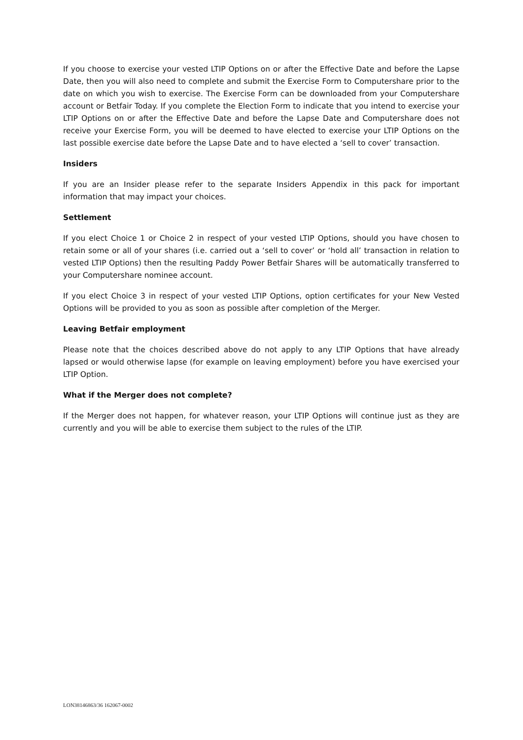If you choose to exercise your vested LTIP Options on or after the Effective Date and before the Lapse Date, then you will also need to complete and submit the Exercise Form to Computershare prior to the date on which you wish to exercise. The Exercise Form can be downloaded from your Computershare account or Betfair Today. If you complete the Election Form to indicate that you intend to exercise your LTIP Options on or after the Effective Date and before the Lapse Date and Computershare does not receive your Exercise Form, you will be deemed to have elected to exercise your LTIP Options on the last possible exercise date before the Lapse Date and to have elected a ‘sell to cover’ transaction.
Insiders
If you are an Insider please refer to the separate Insiders Appendix in this pack for important information that may impact your choices.
Settlement
If you elect Choice 1 or Choice 2 in respect of your vested LTIP Options, should you have chosen to retain some or all of your shares (i.e. carried out a ‘sell to cover’ or ‘hold all’ transaction in relation to vested LTIP Options) then the resulting Paddy Power Betfair Shares will be automatically transferred to your Computershare nominee account.
If you elect Choice 3 in respect of your vested LTIP Options, option certificates for your New Vested Options will be provided to you as soon as possible after completion of the Merger.
Leaving Betfair employment
Please note that the choices described above do not apply to any LTIP Options that have already lapsed or would otherwise lapse (for example on leaving employment) before you have exercised your LTIP Option.
What if the Merger does not complete?
If the Merger does not happen, for whatever reason, your LTIP Options will continue just as they are currently and you will be able to exercise them subject to the rules of the LTIP.
LON38146863/36 162067-0002